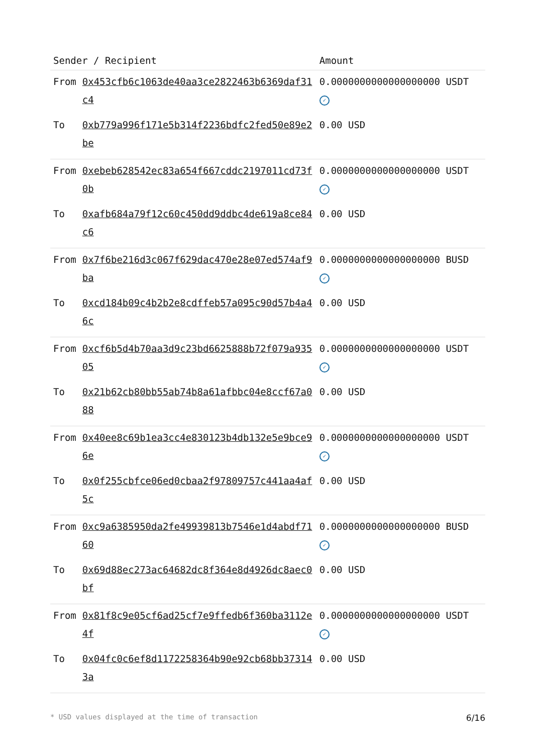| Sender / Recipient | | Amount |
| --- | --- | --- |
| From | 0x453cfb6c1063de40aa3ce2822463b6369daf31c4 | 0.0000000000000000000 USDT ✓ |
| To | 0xb779a996f171e5b314f2236bdfc2fed50e89e2be | 0.00 USD |
| From | 0xebeb628542ec83a654f667cddc2197011cd73f0b | 0.0000000000000000000 USDT ✓ |
| To | 0xafb684a79f12c60c450dd9ddbc4de619a8ce84c6 | 0.00 USD |
| From | 0x7f6be216d3c067f629dac470e28e07ed574af9ba | 0.0000000000000000000 BUSD ✓ |
| To | 0xcd184b09c4b2b2e8cdffeb57a095c90d57b4a46c | 0.00 USD |
| From | 0xcf6b5d4b70aa3d9c23bd6625888b72f079a93505 | 0.0000000000000000000 USDT ✓ |
| To | 0x21b62cb80bb55ab74b8a61afbbc04e8ccf67a088 | 0.00 USD |
| From | 0x40ee8c69b1ea3cc4e830123b4db132e5e9bce96e | 0.0000000000000000000 USDT ✓ |
| To | 0x0f255cbfce06ed0cbaa2f97809757c441aa4af5c | 0.00 USD |
| From | 0xc9a6385950da2fe49939813b7546e1d4abdf7160 | 0.0000000000000000000 BUSD ✓ |
| To | 0x69d88ec273ac64682dc8f364e8d4926dc8aec0bf | 0.00 USD |
| From | 0x81f8c9e05cf6ad25cf7e9ffedb6f360ba3112e4f | 0.0000000000000000000 USDT ✓ |
| To | 0x04fc0c6ef8d1172258364b90e92cb68bb373143a | 0.00 USD |
* USD values displayed at the time of transaction 6/16